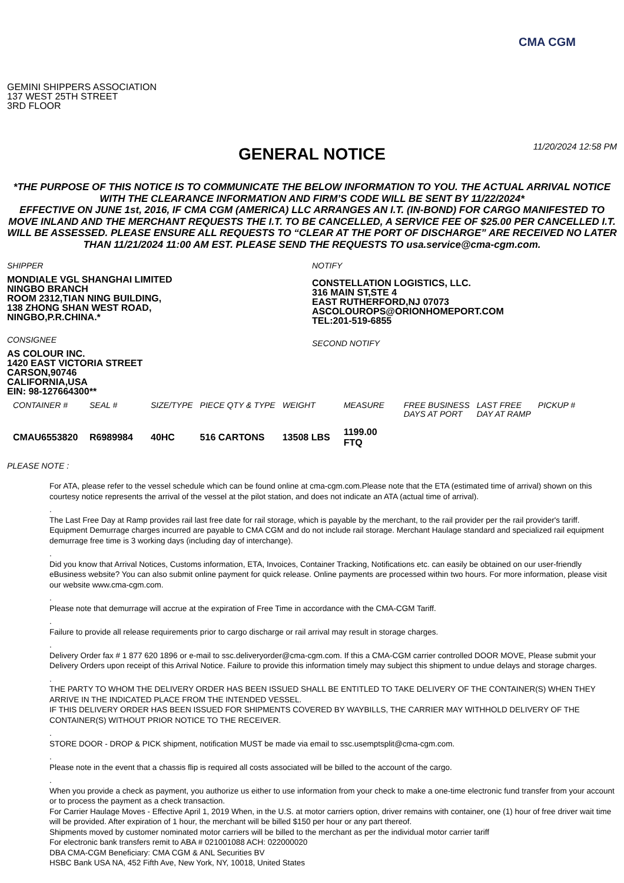CMA CGM
GEMINI SHIPPERS ASSOCIATION
137 WEST 25TH STREET
3RD FLOOR
GENERAL NOTICE
11/20/2024 12:58 PM
*THE PURPOSE OF THIS NOTICE IS TO COMMUNICATE THE BELOW INFORMATION TO YOU. THE ACTUAL ARRIVAL NOTICE WITH THE CLEARANCE INFORMATION AND FIRM’S CODE WILL BE SENT BY 11/22/2024*
EFFECTIVE ON JUNE 1st, 2016, IF CMA CGM (AMERICA) LLC ARRANGES AN I.T. (IN-BOND) FOR CARGO MANIFESTED TO MOVE INLAND AND THE MERCHANT REQUESTS THE I.T. TO BE CANCELLED, A SERVICE FEE OF $25.00 PER CANCELLED I.T. WILL BE ASSESSED. PLEASE ENSURE ALL REQUESTS TO “CLEAR AT THE PORT OF DISCHARGE” ARE RECEIVED NO LATER THAN 11/21/2024 11:00 AM EST. PLEASE SEND THE REQUESTS TO usa.service@cma-cgm.com.
SHIPPER
MONDIALE VGL SHANGHAI LIMITED
NINGBO BRANCH
ROOM 2312,TIAN NING BUILDING,
138 ZHONG SHAN WEST ROAD,
NINGBO,P.R.CHINA.*
CONSIGNEE
AS COLOUR INC.
1420 EAST VICTORIA STREET
CARSON,90746
CALIFORNIA,USA
EIN: 98-127664300**
NOTIFY
CONSTELLATION LOGISTICS, LLC.
316 MAIN ST,STE 4
EAST RUTHERFORD,NJ 07073
ASCOLOUROPS@ORIONHOMEPORT.COM
TEL:201-519-6855
SECOND NOTIFY
| CONTAINER # | SEAL # | SIZE/TYPE | PIECE QTY & TYPE | WEIGHT | MEASURE | FREE BUSINESS DAYS AT PORT | LAST FREE DAY AT RAMP | PICKUP # |
| --- | --- | --- | --- | --- | --- | --- | --- | --- |
| CMAU6553820 | R6989984 | 40HC | 516 CARTONS | 13508 LBS | 1199.00 FTQ | | | |
PLEASE NOTE :
For ATA, please refer to the vessel schedule which can be found online at cma-cgm.com.Please note that the ETA (estimated time of arrival) shown on this courtesy notice represents the arrival of the vessel at the pilot station, and does not indicate an ATA (actual time of arrival).
.
The Last Free Day at Ramp provides rail last free date for rail storage, which is payable by the merchant, to the rail provider per the rail provider's tariff. Equipment Demurrage charges incurred are payable to CMA CGM and do not include rail storage. Merchant Haulage standard and specialized rail equipment demurrage free time is 3 working days (including day of interchange).
.
Did you know that Arrival Notices, Customs information, ETA, Invoices, Container Tracking, Notifications etc. can easily be obtained on our user-friendly eBusiness website? You can also submit online payment for quick release. Online payments are processed within two hours. For more information, please visit our website www.cma-cgm.com.
.
Please note that demurrage will accrue at the expiration of Free Time in accordance with the CMA-CGM Tariff.
.
Failure to provide all release requirements prior to cargo discharge or rail arrival may result in storage charges.
.
Delivery Order fax # 1 877 620 1896 or e-mail to ssc.deliveryorder@cma-cgm.com. If this a CMA-CGM carrier controlled DOOR MOVE, Please submit your Delivery Orders upon receipt of this Arrival Notice. Failure to provide this information timely may subject this shipment to undue delays and storage charges.
.
THE PARTY TO WHOM THE DELIVERY ORDER HAS BEEN ISSUED SHALL BE ENTITLED TO TAKE DELIVERY OF THE CONTAINER(S) WHEN THEY ARRIVE IN THE INDICATED PLACE FROM THE INTENDED VESSEL.
IF THIS DELIVERY ORDER HAS BEEN ISSUED FOR SHIPMENTS COVERED BY WAYBILLS, THE CARRIER MAY WITHHOLD DELIVERY OF THE CONTAINER(S) WITHOUT PRIOR NOTICE TO THE RECEIVER.
.
STORE DOOR - DROP & PICK shipment, notification MUST be made via email to ssc.usemptsplit@cma-cgm.com.
.
Please note in the event that a chassis flip is required all costs associated will be billed to the account of the cargo.
.
When you provide a check as payment, you authorize us either to use information from your check to make a one-time electronic fund transfer from your account or to process the payment as a check transaction.
For Carrier Haulage Moves - Effective April 1, 2019 When, in the U.S. at motor carriers option, driver remains with container, one (1) hour of free driver wait time will be provided. After expiration of 1 hour, the merchant will be billed $150 per hour or any part thereof.
Shipments moved by customer nominated motor carriers will be billed to the merchant as per the individual motor carrier tariff
For electronic bank transfers remit to ABA # 021001088 ACH: 022000020
DBA CMA-CGM Beneficiary: CMA CGM & ANL Securities BV
HSBC Bank USA NA, 452 Fifth Ave, New York, NY, 10018, United States